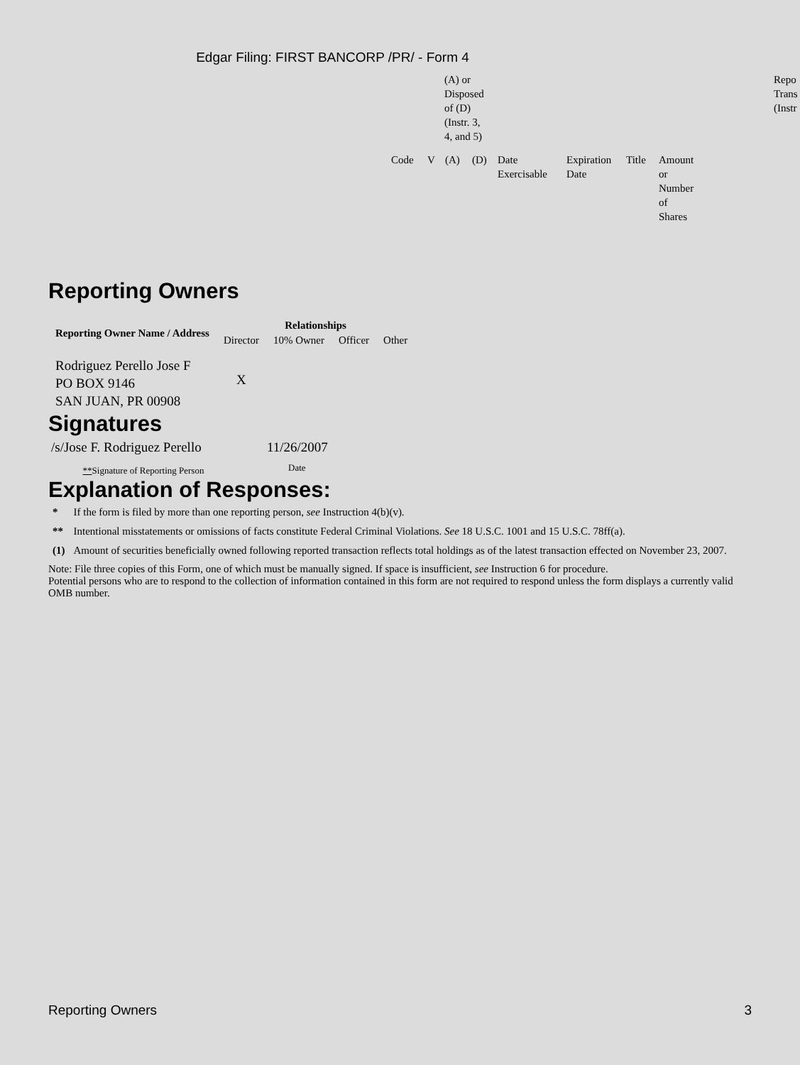Edgar Filing: FIRST BANCORP /PR/ - Form 4
(A) or
Disposed
of (D)
(Instr. 3,
4, and 5)
Repo
Trans
(Instr
Code V (A) (D)
Date
Exercisable
Expiration
Date
Title
Amount
or
Number
of
Shares
Reporting Owners
| Reporting Owner Name / Address | Relationships | | | |
| --- | --- | --- | --- | --- |
| | Director | 10% Owner | Officer | Other |
| Rodriguez Perello Jose F PO BOX 9146 SAN JUAN, PR 00908 | X | | | |
Signatures
| /s/Jose F. Rodriguez Perello | 11/26/2007 |
| ** Signature of Reporting Person | Date |
Explanation of Responses:
| * | If the form is filed by more than one reporting person, see Instruction 4(b)(v). |
| ** | Intentional misstatements or omissions of facts constitute Federal Criminal Violations. See 18 U.S.C. 1001 and 15 U.S.C. 78ff(a). |
| (1) | Amount of securities beneficially owned following reported transaction reflects total holdings as of the latest transaction effected on November 23, 2007. |
Note: File three copies of this Form, one of which must be manually signed. If space is insufficient, see Instruction 6 for procedure.
Potential persons who are to respond to the collection of information contained in this form are not required to respond unless the form displays a currently valid OMB number.
Reporting Owners 3